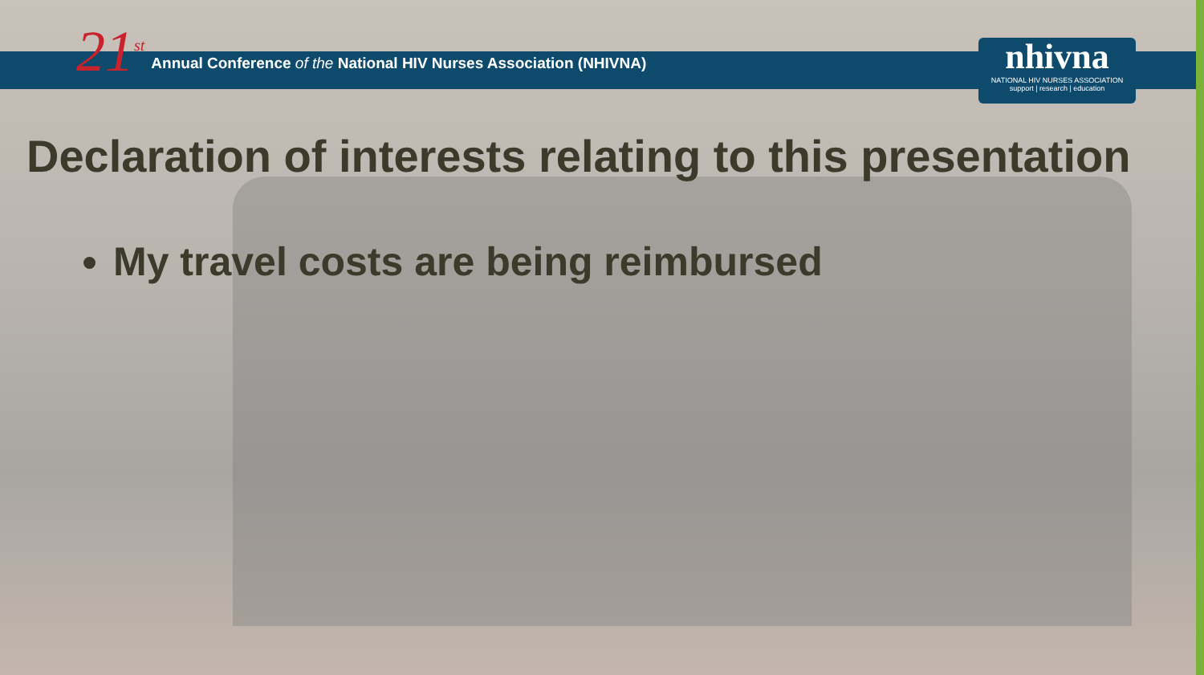21<sup>st</sup>
Annual Conference of the National HIV Nurses Association (NHIVNA)
nhivna
NATIONAL HIV NURSES ASSOCIATION
support | research | education
Declaration of interests relating to this presentation
My travel costs are being reimbursed